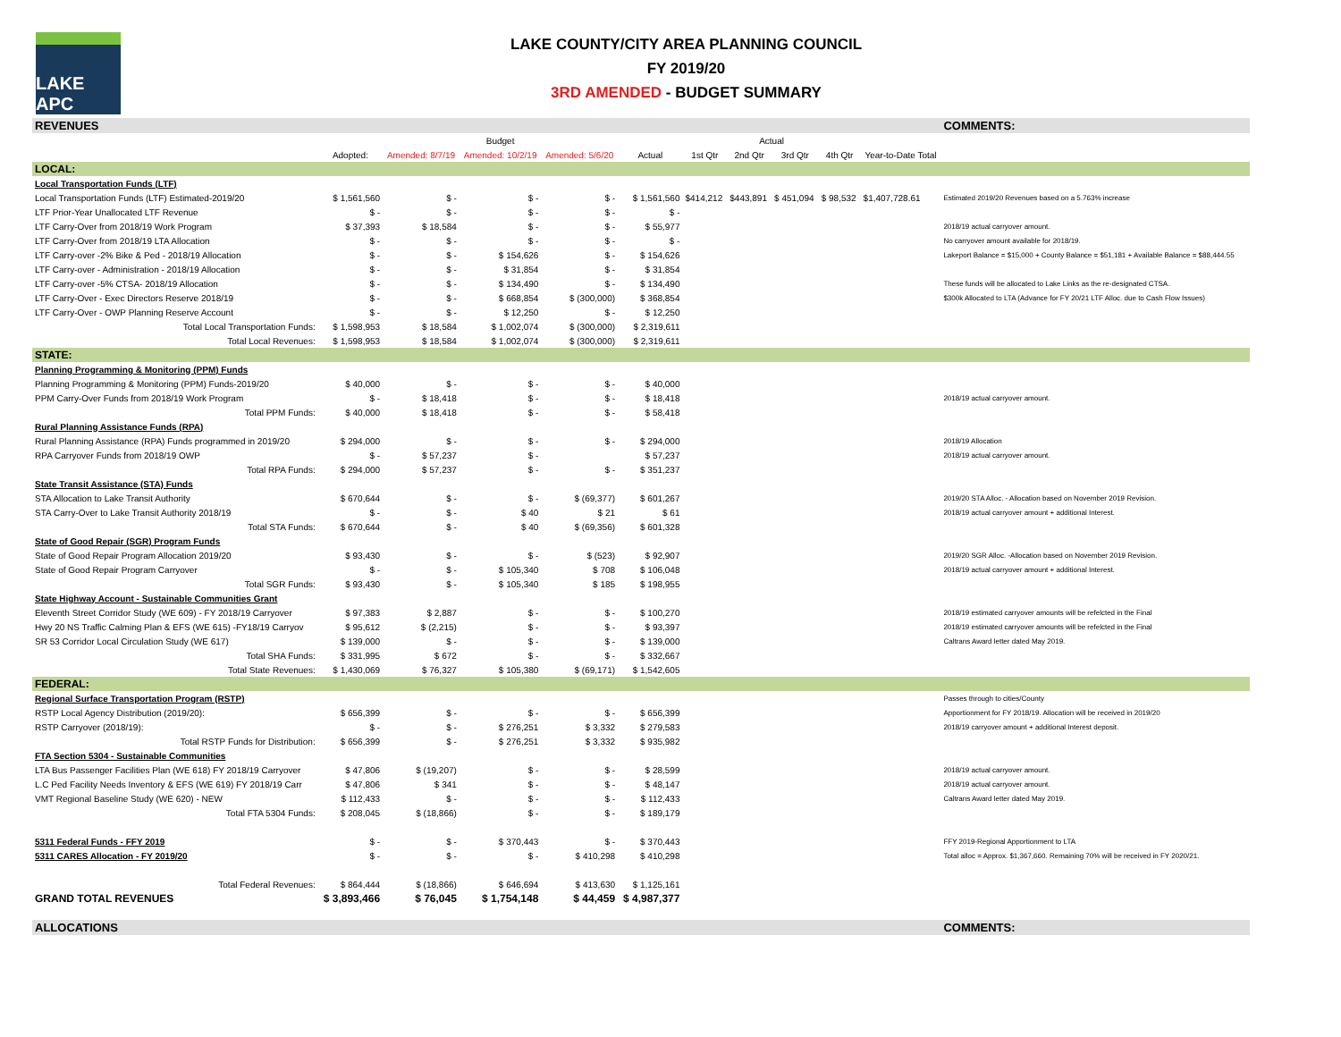LAKE APC
LAKE COUNTY/CITY AREA PLANNING COUNCIL
FY 2019/20
3RD AMENDED - BUDGET SUMMARY
| REVENUES | | | | | | | | | | | COMMENTS: |
| | Budget | | | | | Actual | | | | | |
| | Adopted: | Amended: 8/7/19 | Amended: 10/2/19 | Amended: 5/6/20 | Actual | 1st Qtr | 2nd Qtr | 3rd Qtr | 4th Qtr | Year-to-Date Total | |
| LOCAL: | | | | | | | | | | | |
| Local Transportation Funds (LTF) | | | | | | | | | | | |
| Local Transportation Funds (LTF) Estimated-2019/20 | $ 1,561,560 | $ - | $ - | $ - | $ 1,561,560 | $414,212 | $443,891 | $ 451,094 | $ 98,532 | $1,407,728.61 | Estimated 2019/20 Revenues based on a 5.763% increase |
| LTF Prior-Year Unallocated LTF Revenue | $ - | $ - | $ - | $ - | $ - | | | | | | |
| LTF Carry-Over from 2018/19 Work Program | $ 37,393 | $ 18,584 | $ - | $ - | $ 55,977 | | | | | | 2018/19 actual carryover amount. |
| LTF Carry-Over from 2018/19 LTA Allocation | $ - | $ - | $ - | $ - | $ - | | | | | | No carryover amount available for 2018/19. |
| LTF Carry-over -2% Bike & Ped - 2018/19 Allocation | $ - | $ - | $ 154,626 | $ - | $ 154,626 | | | | | | Lakeport Balance = $15,000 + County Balance = $51,181 + Available Balance = $88,444.55 |
| LTF Carry-over - Administration - 2018/19 Allocation | $ - | $ - | $ 31,854 | $ - | $ 31,854 | | | | | | |
| LTF Carry-over -5% CTSA- 2018/19 Allocation | $ - | $ - | $ 134,490 | $ - | $ 134,490 | | | | | | These funds will be allocated to Lake Links as the re-designated CTSA. |
| LTF Carry-Over - Exec Directors Reserve 2018/19 | $ - | $ - | $ 668,854 | $ (300,000) | $ 368,854 | | | | | | $300k Allocated to LTA (Advance for FY 20/21 LTF Alloc. due to Cash Flow Issues) |
| LTF Carry-Over - OWP Planning Reserve Account | $ - | $ - | $ 12,250 | $ - | $ 12,250 | | | | | | |
| Total Local Transportation Funds: | $ 1,598,953 | $ 18,584 | $ 1,002,074 | $ (300,000) | $ 2,319,611 | | | | | | |
| Total Local Revenues: | $ 1,598,953 | $ 18,584 | $ 1,002,074 | $ (300,000) | $ 2,319,611 | | | | | | |
| STATE: | | | | | | | | | | | |
| Planning Programming & Monitoring (PPM) Funds | | | | | | | | | | | |
| Planning Programming & Monitoring (PPM) Funds-2019/20 | $ 40,000 | $ - | $ - | $ - | $ 40,000 | | | | | | |
| PPM Carry-Over Funds from 2018/19 Work Program | $ - | $ 18,418 | $ - | $ - | $ 18,418 | | | | | | 2018/19 actual carryover amount. |
| Total PPM Funds: | $ 40,000 | $ 18,418 | $ - | $ - | $ 58,418 | | | | | | |
| Rural Planning Assistance Funds (RPA) | | | | | | | | | | | |
| Rural Planning Assistance (RPA) Funds programmed in 2019/20 | $ 294,000 | $ - | $ - | $ - | $ 294,000 | | | | | | 2018/19 Allocation |
| RPA Carryover Funds from 2018/19 OWP | $ - | $ 57,237 | $ - | | $ 57,237 | | | | | | 2018/19 actual carryover amount. |
| Total RPA Funds: | $ 294,000 | $ 57,237 | $ - | $ - | $ 351,237 | | | | | | |
| State Transit Assistance (STA) Funds | | | | | | | | | | | |
| STA Allocation to Lake Transit Authority | $ 670,644 | $ - | $ - | $ (69,377) | $ 601,267 | | | | | | 2019/20 STA Alloc. - Allocation based on November 2019 Revision. |
| STA Carry-Over to Lake Transit Authority 2018/19 | $ - | $ - | $ 40 | $ 21 | $ 61 | | | | | | 2018/19 actual carryover amount + additional Interest. |
| Total STA Funds: | $ 670,644 | $ - | $ 40 | $ (69,356) | $ 601,328 | | | | | | |
| State of Good Repair (SGR) Program Funds | | | | | | | | | | | |
| State of Good Repair Program Allocation 2019/20 | $ 93,430 | $ - | $ - | $ (523) | $ 92,907 | | | | | | 2019/20 SGR Alloc. -Allocation based on November 2019 Revision. |
| State of Good Repair Program Carryover | $ - | $ - | $ 105,340 | $ 708 | $ 106,048 | | | | | | 2018/19 actual carryover amount + additional Interest. |
| Total SGR Funds: | $ 93,430 | $ - | $ 105,340 | $ 185 | $ 198,955 | | | | | | |
| State Highway Account - Sustainable Communities Grant | | | | | | | | | | | |
| Eleventh Street Corridor Study (WE 609) - FY 2018/19 Carryover | $ 97,383 | $ 2,887 | $ - | $ - | $ 100,270 | | | | | | 2018/19 estimated carryover amounts will be refelcted in the Final |
| Hwy 20 NS Traffic Calming Plan & EFS (WE 615) -FY18/19 Carryov | $ 95,612 | $ (2,215) | $ - | $ - | $ 93,397 | | | | | | 2018/19 estimated carryover amounts will be refelcted in the Final |
| SR 53 Corridor Local Circulation Study (WE 617) | $ 139,000 | $ - | $ - | $ - | $ 139,000 | | | | | | Caltrans Award letter dated May 2019. |
| Total SHA Funds: | $ 331,995 | $ 672 | $ - | $ - | $ 332,667 | | | | | | |
| Total State Revenues: | $ 1,430,069 | $ 76,327 | $ 105,380 | $ (69,171) | $ 1,542,605 | | | | | | |
| FEDERAL: | | | | | | | | | | | |
| Regional Surface Transportation Program (RSTP) | | | | | | | | | | | Passes through to cities/County |
| RSTP Local Agency Distribution (2019/20): | $ 656,399 | $ - | $ - | $ - | $ 656,399 | | | | | | Apportionment for FY 2018/19. Allocation will be received in 2019/20 |
| RSTP Carryover (2018/19): | $ - | $ - | $ 276,251 | $ 3,332 | $ 279,583 | | | | | | 2018/19 carryover amount + additional Interest deposit. |
| Total RSTP Funds for Distribution: | $ 656,399 | $ - | $ 276,251 | $ 3,332 | $ 935,982 | | | | | | |
| FTA Section 5304 - Sustainable Communities | | | | | | | | | | | |
| LTA Bus Passenger Facilities Plan (WE 618) FY 2018/19 Carryover | $ 47,806 | $ (19,207) | $ - | $ - | $ 28,599 | | | | | | 2018/19 actual carryover amount. |
| L.C Ped Facility Needs Inventory & EFS (WE 619) FY 2018/19 Carr | $ 47,806 | $ 341 | $ - | $ - | $ 48,147 | | | | | | 2018/19 actual carryover amount. |
| VMT Regional Baseline Study (WE 620) - NEW | $ 112,433 | $ - | $ - | $ - | $ 112,433 | | | | | | Caltrans Award letter dated May 2019. |
| Total FTA 5304 Funds: | $ 208,045 | $ (18,866) | $ - | $ - | $ 189,179 | | | | | | |
| 5311 Federal Funds - FFY 2019 | $ - | $ - | $ 370,443 | $ - | $ 370,443 | | | | | | FFY 2019-Regional Apportionment to LTA |
| 5311 CARES Allocation - FY 2019/20 | $ - | $ - | $ - | $ 410,298 | $ 410,298 | | | | | | Total alloc = Approx. $1,367,660. Remaining 70% will be received in FY 2020/21. |
| Total Federal Revenues: | $ 864,444 | $ (18,866) | $ 646,694 | $ 413,630 | $ 1,125,161 | | | | | | |
| GRAND TOTAL REVENUES | $ 3,893,466 | $ 76,045 | $ 1,754,148 | $ 44,459 | $ 4,987,377 | | | | | | |
| ALLOCATIONS | | | | | | | | | | | COMMENTS: |